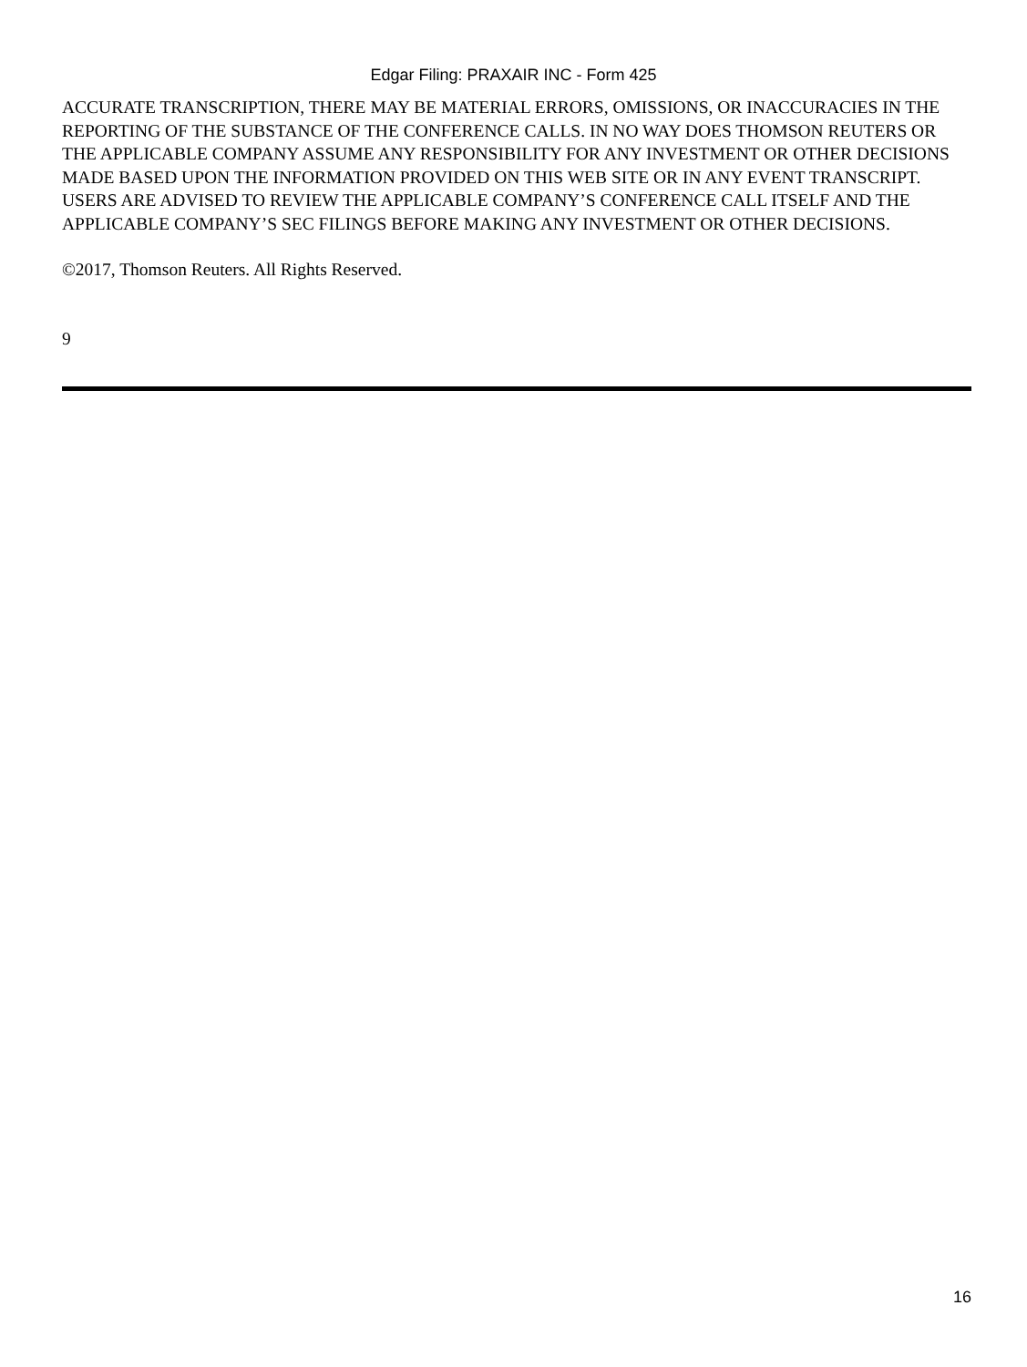Edgar Filing: PRAXAIR INC - Form 425
ACCURATE TRANSCRIPTION, THERE MAY BE MATERIAL ERRORS, OMISSIONS, OR INACCURACIES IN THE REPORTING OF THE SUBSTANCE OF THE CONFERENCE CALLS. IN NO WAY DOES THOMSON REUTERS OR THE APPLICABLE COMPANY ASSUME ANY RESPONSIBILITY FOR ANY INVESTMENT OR OTHER DECISIONS MADE BASED UPON THE INFORMATION PROVIDED ON THIS WEB SITE OR IN ANY EVENT TRANSCRIPT. USERS ARE ADVISED TO REVIEW THE APPLICABLE COMPANY’S CONFERENCE CALL ITSELF AND THE APPLICABLE COMPANY’S SEC FILINGS BEFORE MAKING ANY INVESTMENT OR OTHER DECISIONS.
©2017, Thomson Reuters. All Rights Reserved.
9
16